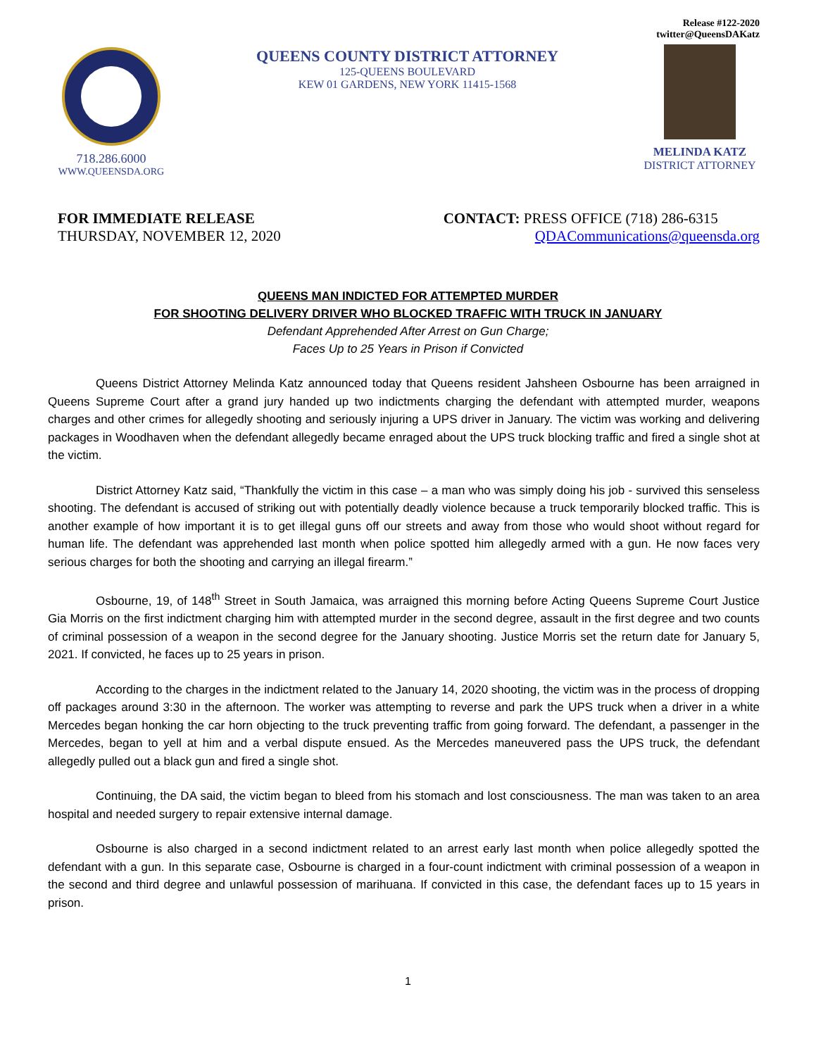718.286.6000
WWW.QUEENSDA.ORG
QUEENS COUNTY DISTRICT ATTORNEY
125-QUEENS BOULEVARD
KEW 01 GARDENS, NEW YORK 11415-1568
Release #122-2020
twitter@QueensDAKatz
MELINDA KATZ
DISTRICT ATTORNEY
FOR IMMEDIATE RELEASE
THURSDAY, NOVEMBER 12, 2020
CONTACT: PRESS OFFICE (718) 286-6315
QDACommunications@queensda.org
QUEENS MAN INDICTED FOR ATTEMPTED MURDER
FOR SHOOTING DELIVERY DRIVER WHO BLOCKED TRAFFIC WITH TRUCK IN JANUARY
Defendant Apprehended After Arrest on Gun Charge;
Faces Up to 25 Years in Prison if Convicted
Queens District Attorney Melinda Katz announced today that Queens resident Jahsheen Osbourne has been arraigned in Queens Supreme Court after a grand jury handed up two indictments charging the defendant with attempted murder, weapons charges and other crimes for allegedly shooting and seriously injuring a UPS driver in January. The victim was working and delivering packages in Woodhaven when the defendant allegedly became enraged about the UPS truck blocking traffic and fired a single shot at the victim.
District Attorney Katz said, “Thankfully the victim in this case – a man who was simply doing his job - survived this senseless shooting. The defendant is accused of striking out with potentially deadly violence because a truck temporarily blocked traffic. This is another example of how important it is to get illegal guns off our streets and away from those who would shoot without regard for human life. The defendant was apprehended last month when police spotted him allegedly armed with a gun. He now faces very serious charges for both the shooting and carrying an illegal firearm.”
Osbourne, 19, of 148<sup>th</sup> Street in South Jamaica, was arraigned this morning before Acting Queens Supreme Court Justice Gia Morris on the first indictment charging him with attempted murder in the second degree, assault in the first degree and two counts of criminal possession of a weapon in the second degree for the January shooting. Justice Morris set the return date for January 5, 2021. If convicted, he faces up to 25 years in prison.
According to the charges in the indictment related to the January 14, 2020 shooting, the victim was in the process of dropping off packages around 3:30 in the afternoon. The worker was attempting to reverse and park the UPS truck when a driver in a white Mercedes began honking the car horn objecting to the truck preventing traffic from going forward. The defendant, a passenger in the Mercedes, began to yell at him and a verbal dispute ensued. As the Mercedes maneuvered pass the UPS truck, the defendant allegedly pulled out a black gun and fired a single shot.
Continuing, the DA said, the victim began to bleed from his stomach and lost consciousness. The man was taken to an area hospital and needed surgery to repair extensive internal damage.
Osbourne is also charged in a second indictment related to an arrest early last month when police allegedly spotted the defendant with a gun. In this separate case, Osbourne is charged in a four-count indictment with criminal possession of a weapon in the second and third degree and unlawful possession of marihuana. If convicted in this case, the defendant faces up to 15 years in prison.
1